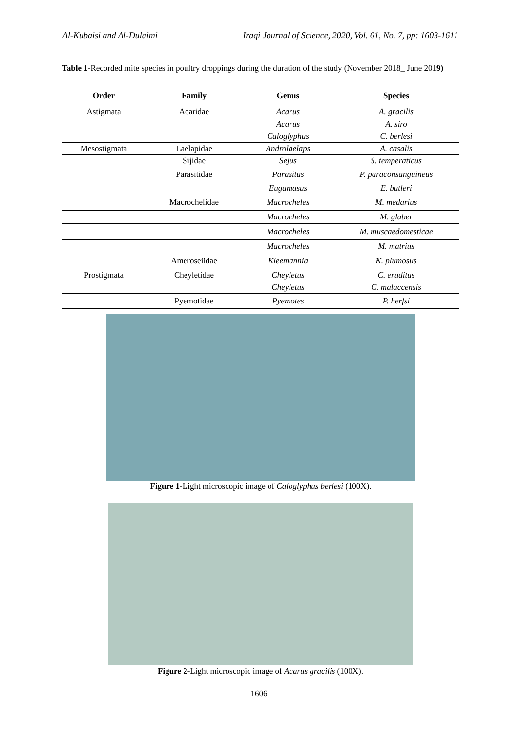Al-Kubaisi and Al-Dulaimi Iraqi Journal of Science, 2020, Vol. 61, No. 7, pp: 1603-1611
Table 1-Recorded mite species in poultry droppings during the duration of the study (November 2018_ June 2019)
| Order | Family | Genus | Species |
| --- | --- | --- | --- |
| Astigmata | Acaridae | Acarus | A. gracilis |
| | | Acarus | A. siro |
| | | Caloglyphus | C. berlesi |
| Mesostigmata | Laelapidae | Androlaelaps | A. casalis |
| | Sijidae | Sejus | S. temperaticus |
| | Parasitidae | Parasitus | P. paraconsanguineus |
| | | Eugamasus | E. butleri |
| | Macrochelidae | Macrocheles | M. medarius |
| | | Macrocheles | M. glaber |
| | | Macrocheles | M. muscaedomesticae |
| | | Macrocheles | M. matrius |
| | Ameroseiidae | Kleemannia | K. plumosus |
| Prostigmata | Cheyletidae | Cheyletus | C. eruditus |
| | | Cheyletus | C. malaccensis |
| | Pyemotidae | Pyemotes | P. herfsi |
Figure 1-Light microscopic image of Caloglyphus berlesi (100X).
Figure 2-Light microscopic image of Acarus gracilis (100X).
1606